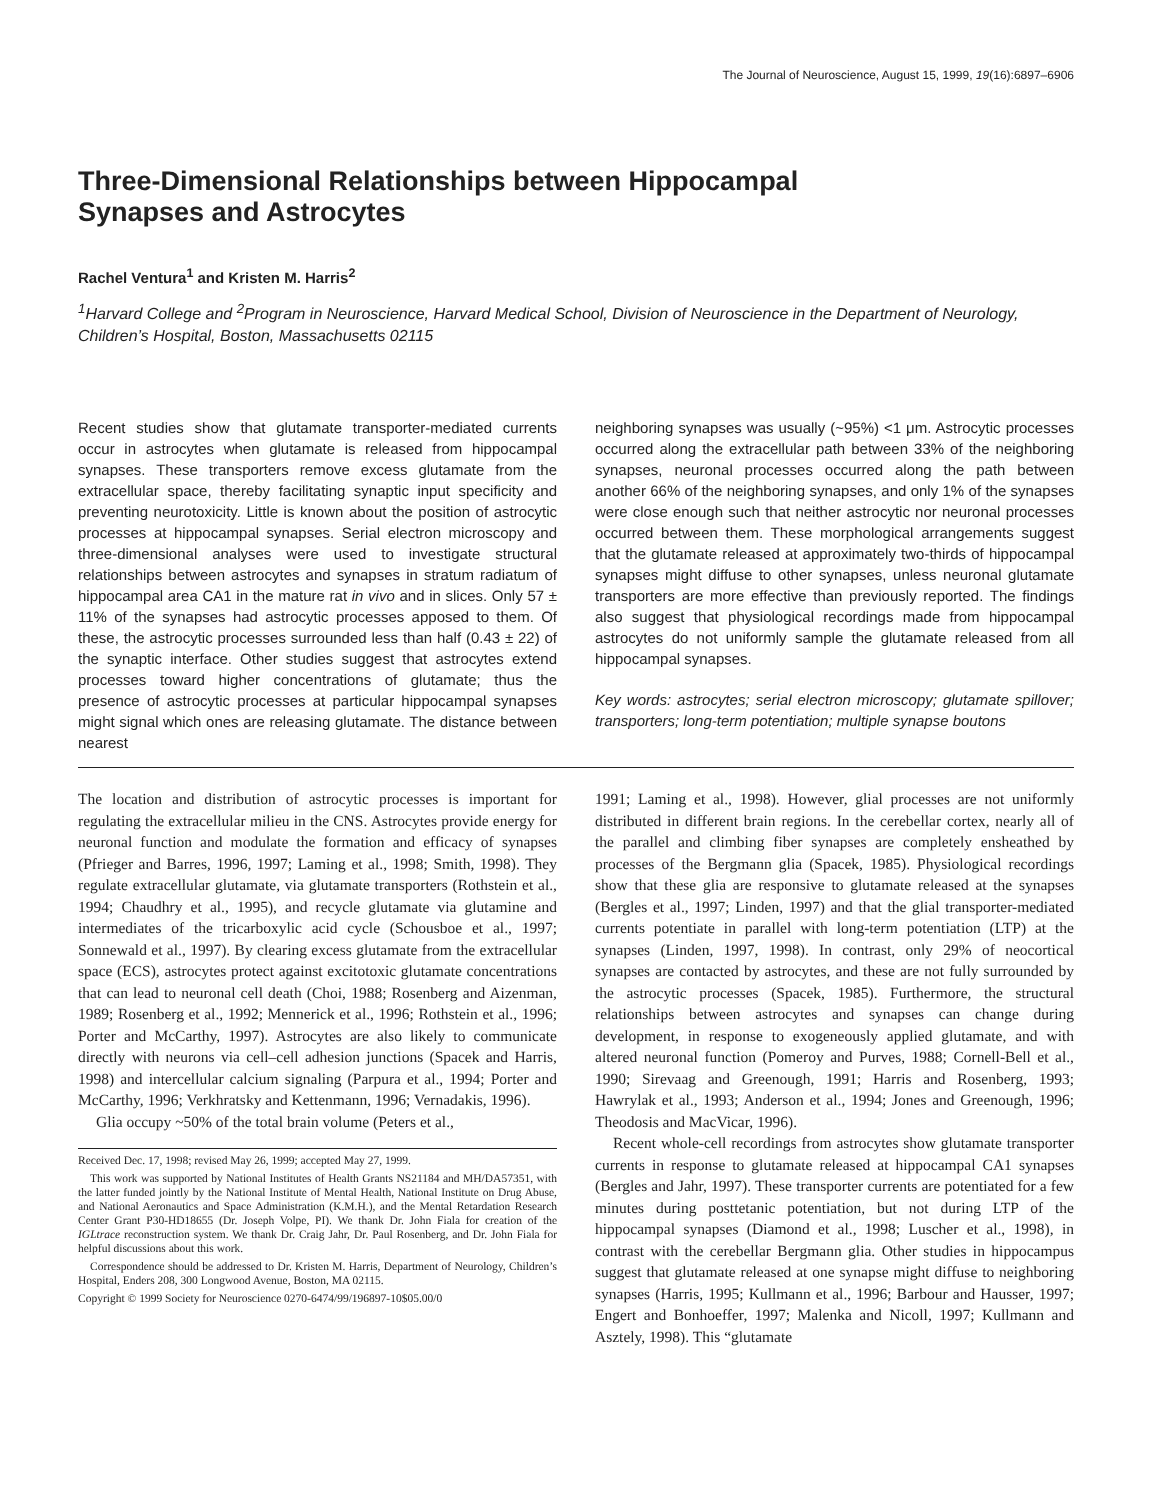The Journal of Neuroscience, August 15, 1999, 19(16):6897–6906
Three-Dimensional Relationships between Hippocampal
Synapses and Astrocytes
Rachel Ventura<sup>1</sup> and Kristen M. Harris<sup>2</sup>
<sup>1</sup> Harvard College and <sup>2</sup>Program in Neuroscience, Harvard Medical School, Division of Neuroscience in the Department of Neurology, Children’s Hospital, Boston, Massachusetts 02115
Recent studies show that glutamate transporter-mediated currents occur in astrocytes when glutamate is released from hippocampal synapses. These transporters remove excess glutamate from the extracellular space, thereby facilitating synaptic input specificity and preventing neurotoxicity. Little is known about the position of astrocytic processes at hippocampal synapses. Serial electron microscopy and three-dimensional analyses were used to investigate structural relationships between astrocytes and synapses in stratum radiatum of hippocampal area CA1 in the mature rat in vivo and in slices. Only 57 ± 11% of the synapses had astrocytic processes apposed to them. Of these, the astrocytic processes surrounded less than half (0.43 ± 22) of the synaptic interface. Other studies suggest that astrocytes extend processes toward higher concentrations of glutamate; thus the presence of astrocytic processes at particular hippocampal synapses might signal which ones are releasing glutamate. The distance between nearest
neighboring synapses was usually (~95%) <1 μm. Astrocytic processes occurred along the extracellular path between 33% of the neighboring synapses, neuronal processes occurred along the path between another 66% of the neighboring synapses, and only 1% of the synapses were close enough such that neither astrocytic nor neuronal processes occurred between them. These morphological arrangements suggest that the glutamate released at approximately two-thirds of hippocampal synapses might diffuse to other synapses, unless neuronal glutamate transporters are more effective than previously reported. The findings also suggest that physiological recordings made from hippocampal astrocytes do not uniformly sample the glutamate released from all hippocampal synapses.
Key words: astrocytes; serial electron microscopy; glutamate spillover; transporters; long-term potentiation; multiple synapse boutons
The location and distribution of astrocytic processes is important for regulating the extracellular milieu in the CNS. Astrocytes provide energy for neuronal function and modulate the formation and efficacy of synapses (Pfrieger and Barres, 1996, 1997; Laming et al., 1998; Smith, 1998). They regulate extracellular glutamate, via glutamate transporters (Rothstein et al., 1994; Chaudhry et al., 1995), and recycle glutamate via glutamine and intermediates of the tricarboxylic acid cycle (Schousboe et al., 1997; Sonnewald et al., 1997). By clearing excess glutamate from the extracellular space (ECS), astrocytes protect against excitotoxic glutamate concentrations that can lead to neuronal cell death (Choi, 1988; Rosenberg and Aizenman, 1989; Rosenberg et al., 1992; Mennerick et al., 1996; Rothstein et al., 1996; Porter and McCarthy, 1997). Astrocytes are also likely to communicate directly with neurons via cell–cell adhesion junctions (Spacek and Harris, 1998) and intercellular calcium signaling (Parpura et al., 1994; Porter and McCarthy, 1996; Verkhratsky and Kettenmann, 1996; Vernadakis, 1996).
Glia occupy ~50% of the total brain volume (Peters et al.,
Received Dec. 17, 1998; revised May 26, 1999; accepted May 27, 1999.
This work was supported by National Institutes of Health Grants NS21184 and MH/DA57351, with the latter funded jointly by the National Institute of Mental Health, National Institute on Drug Abuse, and National Aeronautics and Space Administration (K.M.H.), and the Mental Retardation Research Center Grant P30-HD18655 (Dr. Joseph Volpe, PI). We thank Dr. John Fiala for creation of the IGLtrace reconstruction system. We thank Dr. Craig Jahr, Dr. Paul Rosenberg, and Dr. John Fiala for helpful discussions about this work.
Correspondence should be addressed to Dr. Kristen M. Harris, Department of Neurology, Children’s Hospital, Enders 208, 300 Longwood Avenue, Boston, MA 02115.
Copyright © 1999 Society for Neuroscience 0270-6474/99/196897-10$05.00/0
1991; Laming et al., 1998). However, glial processes are not uniformly distributed in different brain regions. In the cerebellar cortex, nearly all of the parallel and climbing fiber synapses are completely ensheathed by processes of the Bergmann glia (Spacek, 1985). Physiological recordings show that these glia are responsive to glutamate released at the synapses (Bergles et al., 1997; Linden, 1997) and that the glial transporter-mediated currents potentiate in parallel with long-term potentiation (LTP) at the synapses (Linden, 1997, 1998). In contrast, only 29% of neocortical synapses are contacted by astrocytes, and these are not fully surrounded by the astrocytic processes (Spacek, 1985). Furthermore, the structural relationships between astrocytes and synapses can change during development, in response to exogeneously applied glutamate, and with altered neuronal function (Pomeroy and Purves, 1988; Cornell-Bell et al., 1990; Sirevaag and Greenough, 1991; Harris and Rosenberg, 1993; Hawrylak et al., 1993; Anderson et al., 1994; Jones and Greenough, 1996; Theodosis and MacVicar, 1996).
Recent whole-cell recordings from astrocytes show glutamate transporter currents in response to glutamate released at hippocampal CA1 synapses (Bergles and Jahr, 1997). These transporter currents are potentiated for a few minutes during posttetanic potentiation, but not during LTP of the hippocampal synapses (Diamond et al., 1998; Luscher et al., 1998), in contrast with the cerebellar Bergmann glia. Other studies in hippocampus suggest that glutamate released at one synapse might diffuse to neighboring synapses (Harris, 1995; Kullmann et al., 1996; Barbour and Hausser, 1997; Engert and Bonhoeffer, 1997; Malenka and Nicoll, 1997; Kullmann and Asztely, 1998). This “glutamate